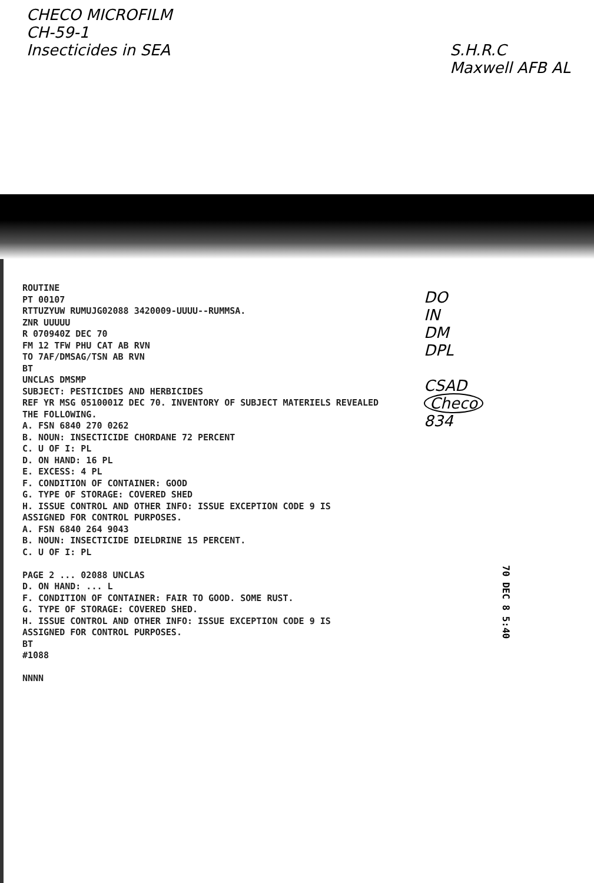CHECO MICROFILM
CH-59-1
Insecticides in SEA
S.H.R.C
Maxwell AFB AL
ROUTINE PT 00107 RTTUZYUW RUMUJG02088 3420009-UUUU--RUMMSA. ZNR UUUUU R 070940Z DEC 70 FM 12 TFW PHU CAT AB RVN TO 7AF/DMSAG/TSN AB RVN BT UNCLAS DMSMP SUBJECT: PESTICIDES AND HERBICIDES REF YR MSG 0510001Z DEC 70. INVENTORY OF SUBJECT MATERIELS REVEALED THE FOLLOWING. A. FSN 6840 270 0262 B. NOUN: INSECTICIDE CHORDANE 72 PERCENT C. U OF I: PL D. ON HAND: 16 PL E. EXCESS: 4 PL F. CONDITION OF CONTAINER: GOOD G. TYPE OF STORAGE: COVERED SHED H. ISSUE CONTROL AND OTHER INFO: ISSUE EXCEPTION CODE 9 IS ASSIGNED FOR CONTROL PURPOSES. A. FSN 6840 264 9043 B. NOUN: INSECTICIDE DIELDRINE 15 PERCENT. C. U OF I: PL PAGE 2 ... 02088 UNCLAS D. ON HAND: ... L F. CONDITION OF CONTAINER: FAIR TO GOOD. SOME RUST. G. TYPE OF STORAGE: COVERED SHED. H. ISSUE CONTROL AND OTHER INFO: ISSUE EXCEPTION CODE 9 IS ASSIGNED FOR CONTROL PURPOSES. BT #1088 NNNN
DO
IN
DM
DPL
CSAD
Checo
834
70 DEC 8 5:40